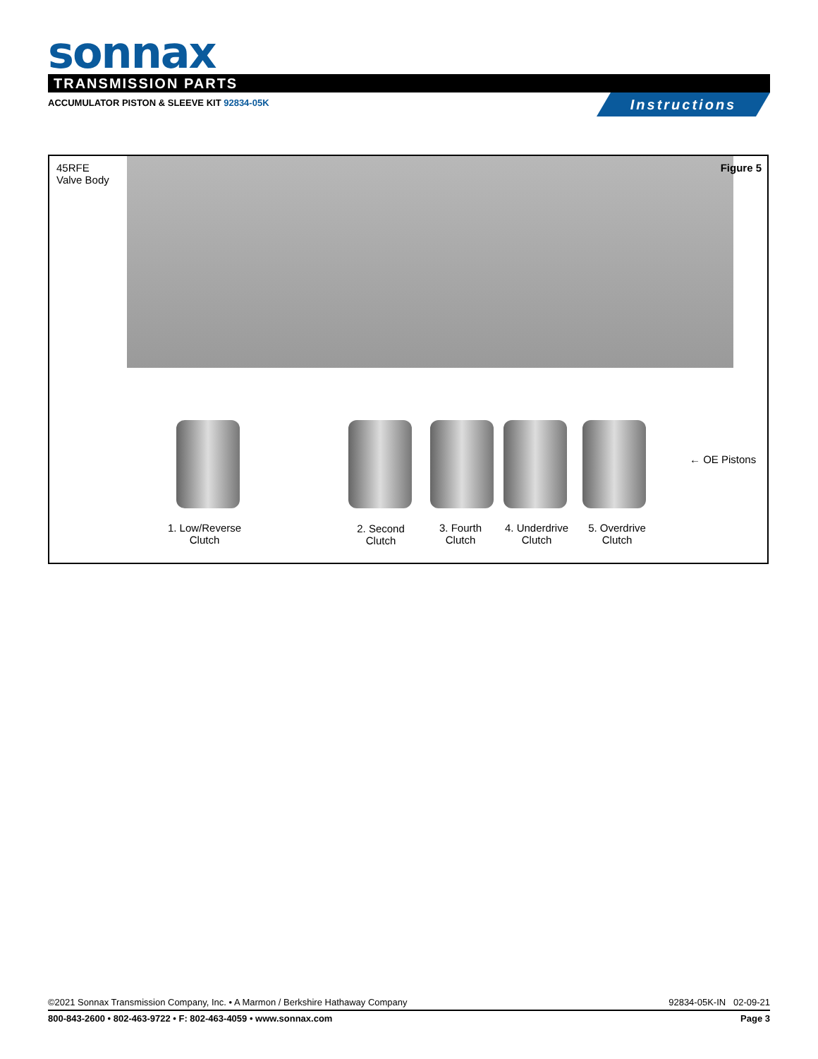sonnax
TRANSMISSION PARTS
ACCUMULATOR PISTON & SLEEVE KIT 92834-05K
Instructions
45RFE
Valve Body
Figure 5
← OE Pistons
1. Low/Reverse
Clutch
2. Second
Clutch
3. Fourth
Clutch
4. Underdrive
Clutch
5. Overdrive
Clutch
©2021 Sonnax Transmission Company, Inc. • A Marmon / Berkshire Hathaway Company 92834-05K-IN 02-09-21
800-843-2600 • 802-463-9722 • F: 802-463-4059 • www.sonnax.com Page 3